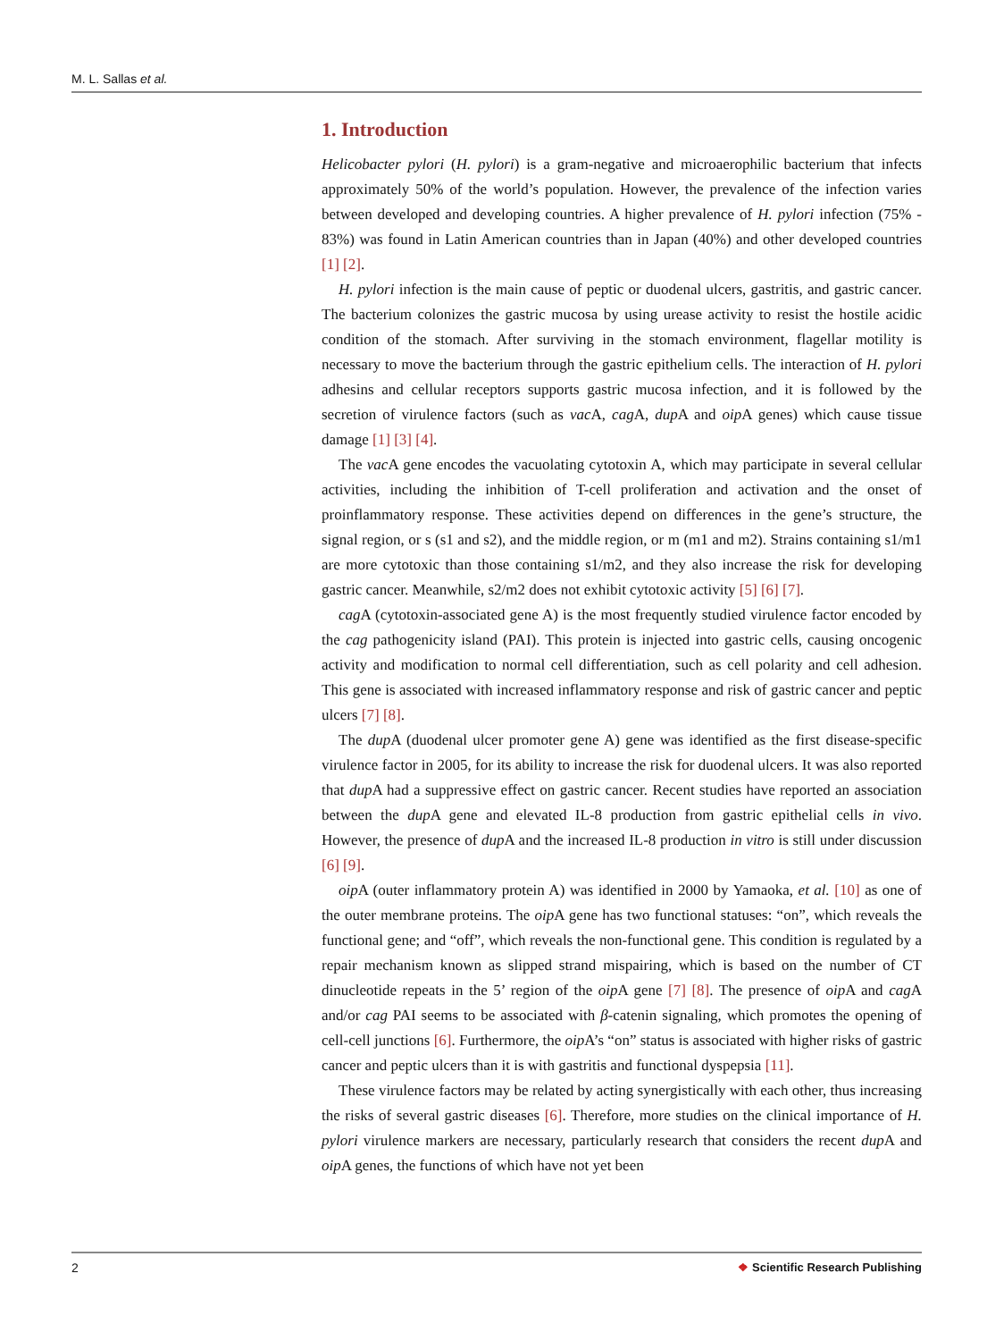M. L. Sallas et al.
1. Introduction
Helicobacter pylori (H. pylori) is a gram-negative and microaerophilic bacterium that infects approximately 50% of the world’s population. However, the prevalence of the infection varies between developed and developing countries. A higher prevalence of H. pylori infection (75% - 83%) was found in Latin American countries than in Japan (40%) and other developed countries [1] [2].
H. pylori infection is the main cause of peptic or duodenal ulcers, gastritis, and gastric cancer. The bacterium colonizes the gastric mucosa by using urease activity to resist the hostile acidic condition of the stomach. After surviving in the stomach environment, flagellar motility is necessary to move the bacterium through the gastric epithelium cells. The interaction of H. pylori adhesins and cellular receptors supports gastric mucosa infection, and it is followed by the secretion of virulence factors (such as vac A, cag A, dup A and oip A genes) which cause tissue damage [1] [3] [4].
The vac A gene encodes the vacuolating cytotoxin A, which may participate in several cellular activities, including the inhibition of T-cell proliferation and activation and the onset of proinflammatory response. These activities depend on differences in the gene’s structure, the signal region, or s (s1 and s2), and the middle region, or m (m1 and m2). Strains containing s1/m1 are more cytotoxic than those containing s1/m2, and they also increase the risk for developing gastric cancer. Meanwhile, s2/m2 does not exhibit cytotoxic activity [5] [6] [7].
cag A (cytotoxin-associated gene A) is the most frequently studied virulence factor encoded by the cag pathogenicity island (PAI). This protein is injected into gastric cells, causing oncogenic activity and modification to normal cell differentiation, such as cell polarity and cell adhesion. This gene is associated with increased inflammatory response and risk of gastric cancer and peptic ulcers [7] [8].
The dup A (duodenal ulcer promoter gene A) gene was identified as the first disease-specific virulence factor in 2005, for its ability to increase the risk for duodenal ulcers. It was also reported that dup A had a suppressive effect on gastric cancer. Recent studies have reported an association between the dup A gene and elevated IL-8 production from gastric epithelial cells in vivo. However, the presence of dup A and the increased IL-8 production in vitro is still under discussion [6] [9].
oip A (outer inflammatory protein A) was identified in 2000 by Yamaoka, et al. [10] as one of the outer membrane proteins. The oip A gene has two functional statuses: “on”, which reveals the functional gene; and “off”, which reveals the non-functional gene. This condition is regulated by a repair mechanism known as slipped strand mispairing, which is based on the number of CT dinucleotide repeats in the 5’ region of the oip A gene [7] [8]. The presence of oip A and cag A and/or cag PAI seems to be associated with β-catenin signaling, which promotes the opening of cell-cell junctions [6]. Furthermore, the oip A’s “on” status is associated with higher risks of gastric cancer and peptic ulcers than it is with gastritis and functional dyspepsia [11].
These virulence factors may be related by acting synergistically with each other, thus increasing the risks of several gastric diseases [6]. Therefore, more studies on the clinical importance of H. pylori virulence markers are necessary, particularly research that considers the recent dup A and oip A genes, the functions of which have not yet been
2 ❖ Scientific Research Publishing